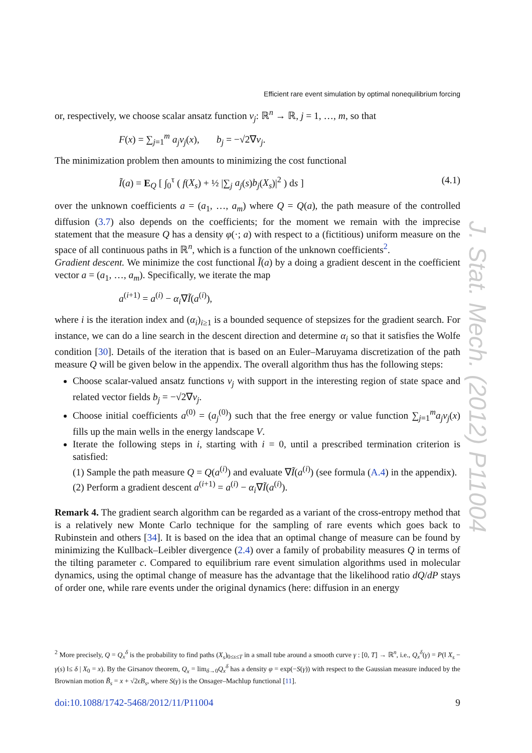Efficient rare event simulation by optimal nonequilibrium forcing
J. Stat. Mech. (2012) P11004
or, respectively, we choose scalar ansatz function v<sub>j</sub>: ℝ<sup>n</sup> → ℝ, j = 1, …, m, so that
F(x) = ∑<sub>j=1</sub><sup>m</sup> a<sub>j</sub>v<sub>j</sub>(x), b<sub>j</sub> = −√2∇v<sub>j</sub>.
The minimization problem then amounts to minimizing the cost functional
Ĩ(a) = E<sub>Q</sub> [ ∫<sub>0</sub><sup>τ</sup> ( f(X<sub>s</sub>) + ½ |∑<sub>j</sub> a<sub>j</sub>(s)b<sub>j</sub>(X<sub>s</sub>)|<sup>2</sup> ) ds ] (4.1)
over the unknown coefficients a = (a<sub>1</sub>, …, a<sub>m</sub>) where Q = Q(a), the path measure of the controlled diffusion (3.7) also depends on the coefficients; for the moment we remain with the imprecise statement that the measure Q has a density φ(·; a) with respect to a (fictitious) uniform measure on the space of all continuous paths in ℝ<sup>n</sup>, which is a function of the unknown coefficients<sup>2</sup>.
Gradient descent. We minimize the cost functional Ĩ(a) by a doing a gradient descent in the coefficient vector a = (a<sub>1</sub>, …, a<sub>m</sub>). Specifically, we iterate the map
a<sup>(i+1)</sup> = a<sup>(i)</sup> − α<sub>i</sub>∇Ĩ(a<sup>(i)</sup>),
where i is the iteration index and (α<sub>i</sub>)<sub>i≥1</sub> is a bounded sequence of stepsizes for the gradient search. For instance, we can do a line search in the descent direction and determine α<sub>i</sub> so that it satisfies the Wolfe condition [30]. Details of the iteration that is based on an Euler–Maruyama discretization of the path measure Q will be given below in the appendix. The overall algorithm thus has the following steps:
Choose scalar-valued ansatz functions v<sub>j</sub> with support in the interesting region of state space and related vector fields b<sub>j</sub> = −√2∇v<sub>j</sub>.
Choose initial coefficients a<sup>(0)</sup> = (a<sub>j</sub><sup>(0)</sup>) such that the free energy or value function ∑<sub>j=1</sub><sup>m</sup>a<sub>j</sub>v<sub>j</sub>(x) fills up the main wells in the energy landscape V.
Iterate the following steps in i, starting with i = 0, until a prescribed termination criterion is satisfied:
(1) Sample the path measure Q = Q(a<sup>(i)</sup>) and evaluate ∇Ĩ(a<sup>(i)</sup>) (see formula (A.4) in the appendix).
(2) Perform a gradient descent a<sup>(i+1)</sup> = a<sup>(i)</sup> − α<sub>i</sub>∇Ĩ(a<sup>(i)</sup>).
Remark 4. The gradient search algorithm can be regarded as a variant of the cross-entropy method that is a relatively new Monte Carlo technique for the sampling of rare events which goes back to Rubinstein and others [34]. It is based on the idea that an optimal change of measure can be found by minimizing the Kullback–Leibler divergence (2.4) over a family of probability measures Q in terms of the tilting parameter c. Compared to equilibrium rare event simulation algorithms used in molecular dynamics, using the optimal change of measure has the advantage that the likelihood ratio dQ/dP stays of order one, while rare events under the original dynamics (here: diffusion in an energy
<sup>2</sup> More precisely, Q = Q<sub>x</sub><sup>δ</sup> is the probability to find paths (X<sub>s</sub>)<sub>0≤s≤T</sub> in a small tube around a smooth curve γ : [0, T] → ℝ<sup>n</sup>, i.e., Q<sub>x</sub><sup>δ</sup>(γ) = P(‖ X<sub>s</sub> − γ(s) ‖≤ δ | X<sub>0</sub> = x). By the Girsanov theorem, Q<sub>x</sub> = lim<sub>δ→0</sub>Q<sub>x</sub><sup>δ</sup> has a density φ = exp(−S(γ)) with respect to the Gaussian measure induced by the Brownian motion B̃<sub>s</sub> = x + √2ϵB<sub>s</sub>, where S(γ) is the Onsager–Machlup functional [11].
doi:10.1088/1742-5468/2012/11/P11004 9